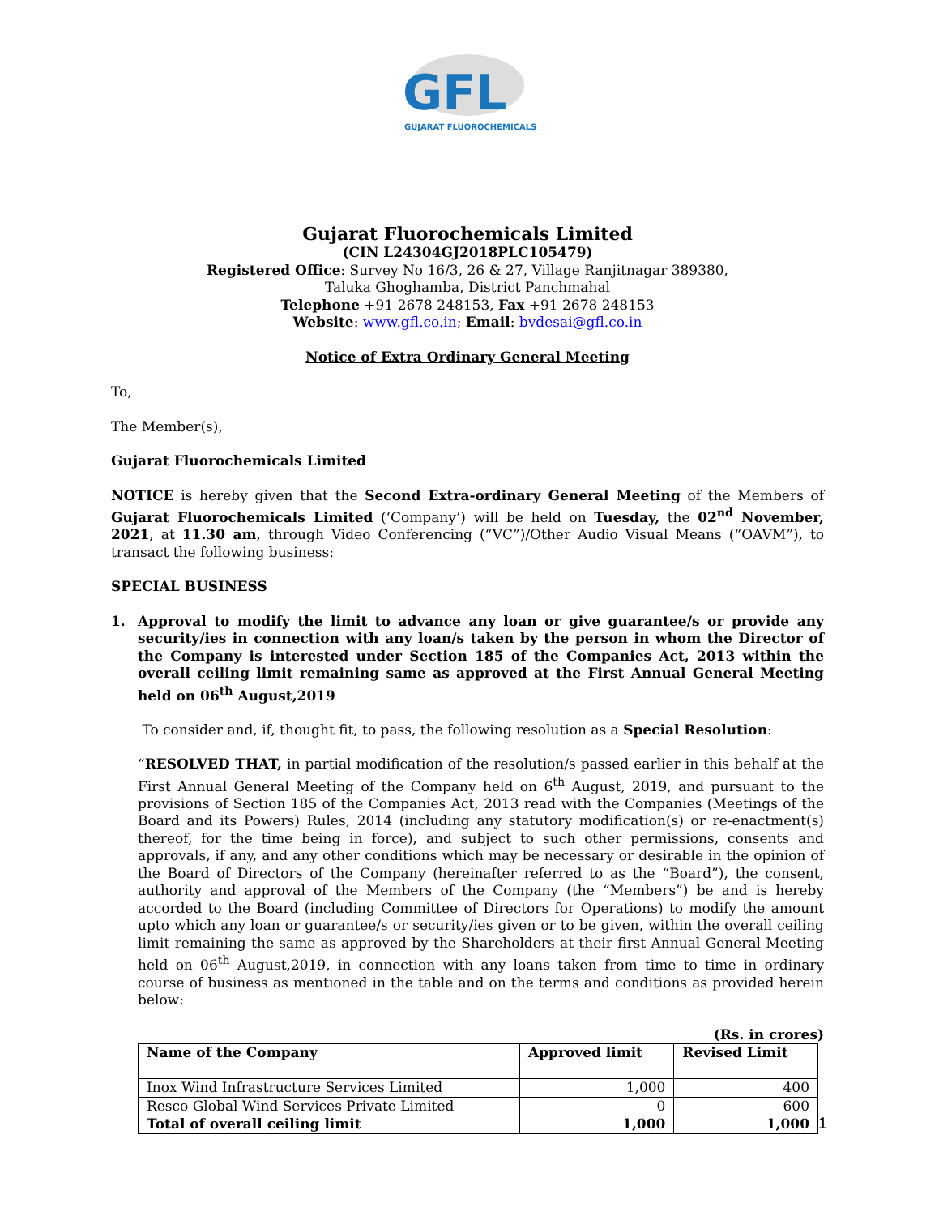GFL
GUJARAT FLUOROCHEMICALS
Gujarat Fluorochemicals Limited
(CIN L24304GJ2018PLC105479)
Registered Office: Survey No 16/3, 26 & 27, Village Ranjitnagar 389380,
Taluka Ghoghamba, District Panchmahal
Telephone +91 2678 248153, Fax +91 2678 248153
Website: www.gfl.co.in; Email: bvdesai@gfl.co.in
Notice of Extra Ordinary General Meeting
To,
The Member(s),
Gujarat Fluorochemicals Limited
NOTICE is hereby given that the Second Extra-ordinary General Meeting of the Members of Gujarat Fluorochemicals Limited (‘Company’) will be held on Tuesday, the 02<sup>nd</sup> November, 2021, at 11.30 am, through Video Conferencing (“VC”)/Other Audio Visual Means (“OAVM”), to transact the following business:
SPECIAL BUSINESS
1. Approval to modify the limit to advance any loan or give guarantee/s or provide any security/ies in connection with any loan/s taken by the person in whom the Director of the Company is interested under Section 185 of the Companies Act, 2013 within the overall ceiling limit remaining same as approved at the First Annual General Meeting held on 06<sup>th</sup> August,2019
To consider and, if, thought fit, to pass, the following resolution as a Special Resolution:
“RESOLVED THAT, in partial modification of the resolution/s passed earlier in this behalf at the First Annual General Meeting of the Company held on 6<sup>th</sup> August, 2019, and pursuant to the provisions of Section 185 of the Companies Act, 2013 read with the Companies (Meetings of the Board and its Powers) Rules, 2014 (including any statutory modification(s) or re-enactment(s) thereof, for the time being in force), and subject to such other permissions, consents and approvals, if any, and any other conditions which may be necessary or desirable in the opinion of the Board of Directors of the Company (hereinafter referred to as the “Board”), the consent, authority and approval of the Members of the Company (the “Members”) be and is hereby accorded to the Board (including Committee of Directors for Operations) to modify the amount upto which any loan or guarantee/s or security/ies given or to be given, within the overall ceiling limit remaining the same as approved by the Shareholders at their first Annual General Meeting held on 06<sup>th</sup> August,2019, in connection with any loans taken from time to time in ordinary course of business as mentioned in the table and on the terms and conditions as provided herein below:
(Rs. in crores)
| Name of the Company | Approved limit | Revised Limit |
| --- | --- | --- |
| Inox Wind Infrastructure Services Limited | 1,000 | 400 |
| Resco Global Wind Services Private Limited | 0 | 600 |
| Total of overall ceiling limit | 1,000 | 1,000 |
1